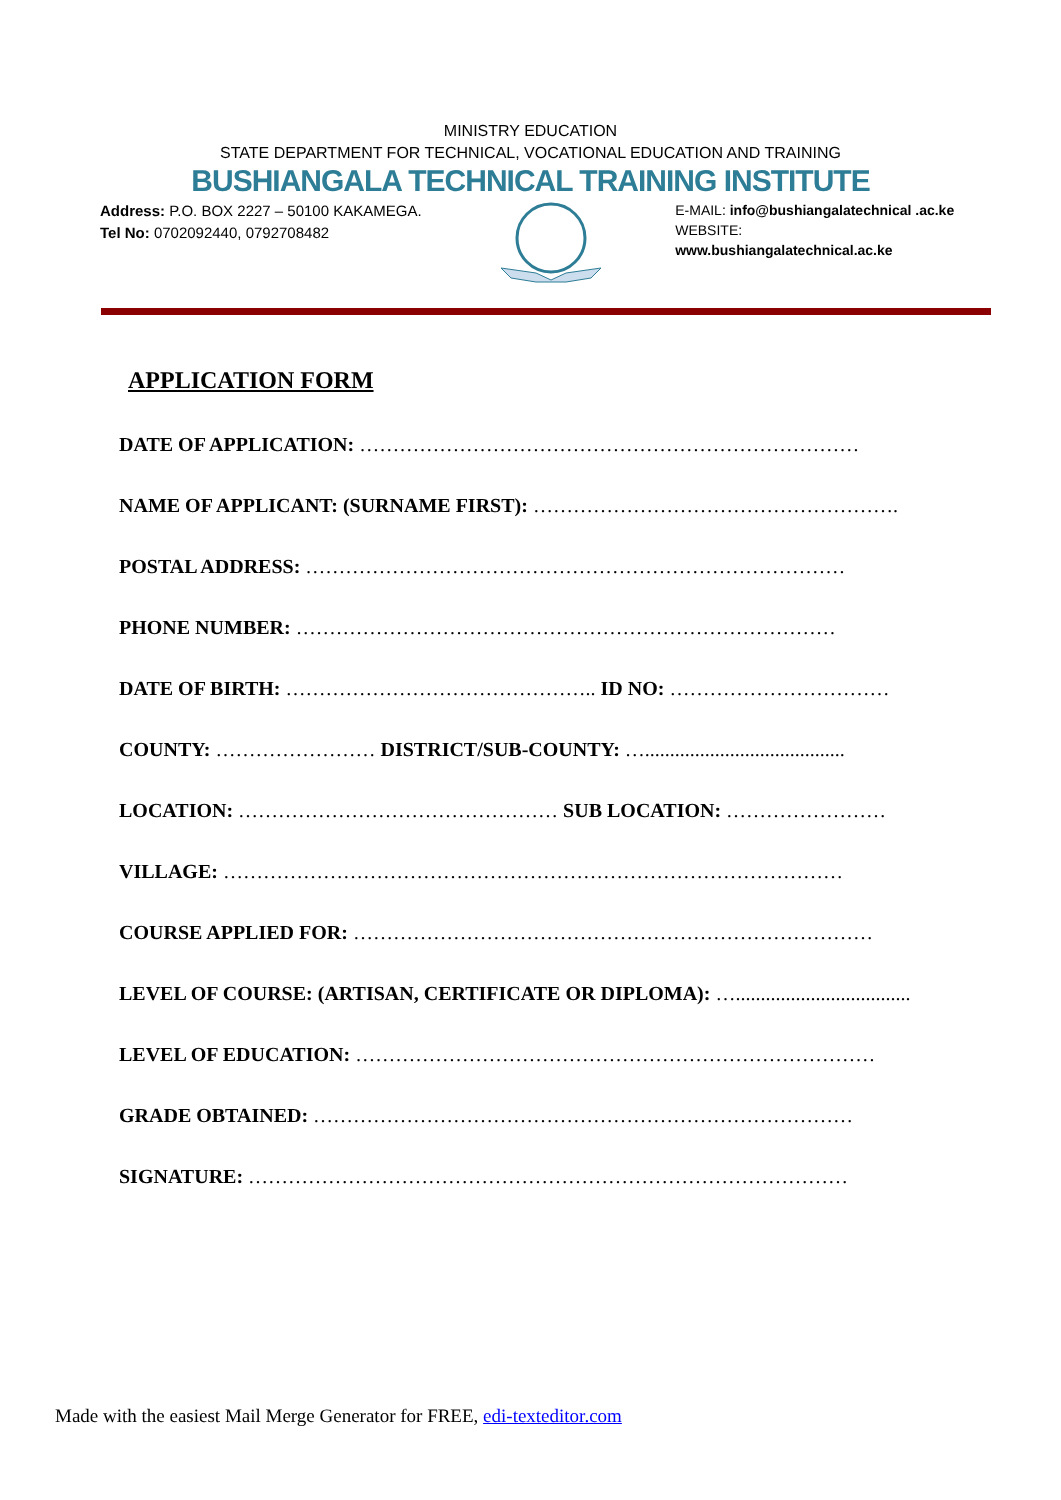MINISTRY EDUCATION
STATE DEPARTMENT FOR TECHNICAL, VOCATIONAL EDUCATION AND TRAINING
BUSHIANGALA TECHNICAL TRAINING INSTITUTE
Address: P.O. BOX 2227 – 50100 KAKAMEGA.
Tel No: 0702092440, 0792708482
E-MAIL: info@bushiangalatechnical .ac.ke
WEBSITE: www.bushiangalatechnical.ac.ke
APPLICATION FORM
DATE OF APPLICATION: …………………………………………………………………
NAME OF APPLICANT: (SURNAME FIRST): ……………………………………………….
POSTAL ADDRESS: ………………………………………………………………………
PHONE NUMBER: ………………………………………………………………………
DATE OF BIRTH: ……………………………………….. ID NO: ……………………………
COUNTY: …………………… DISTRICT/SUB-COUNTY: …........................................
LOCATION: ………………………………………… SUB LOCATION: ……………………
VILLAGE: …………………………………………………………………………………
COURSE APPLIED FOR: ……………………………………………………………………
LEVEL OF COURSE: (ARTISAN, CERTIFICATE OR DIPLOMA): …...................................
LEVEL OF EDUCATION: ……………………………………………………………………
GRADE OBTAINED: ………………………………………………………………………
SIGNATURE: ………………………………………………………………………………
Made with the easiest Mail Merge Generator for FREE, edi-texteditor.com